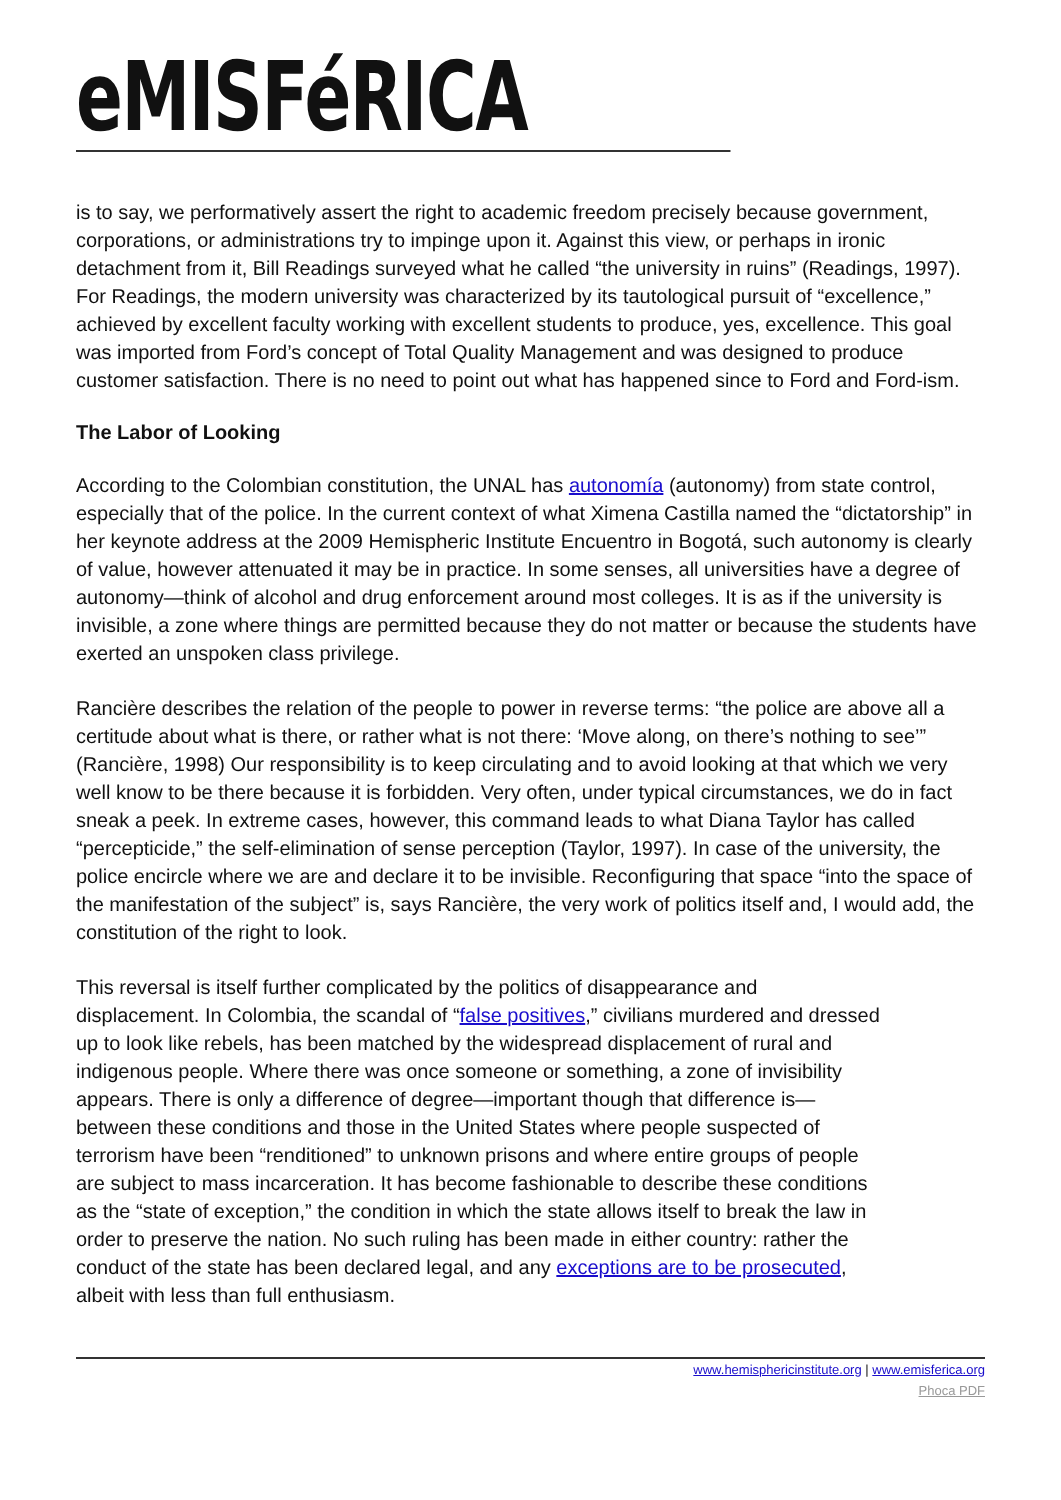eMISFéRICA
is to say, we performatively assert the right to academic freedom precisely because government, corporations, or administrations try to impinge upon it. Against this view, or perhaps in ironic detachment from it, Bill Readings surveyed what he called “the university in ruins” (Readings, 1997). For Readings, the modern university was characterized by its tautological pursuit of “excellence,” achieved by excellent faculty working with excellent students to produce, yes, excellence. This goal was imported from Ford’s concept of Total Quality Management and was designed to produce customer satisfaction. There is no need to point out what has happened since to Ford and Ford-ism.
The Labor of Looking
According to the Colombian constitution, the UNAL has autonomía (autonomy) from state control, especially that of the police. In the current context of what Ximena Castilla named the “dictatorship” in her keynote address at the 2009 Hemispheric Institute Encuentro in Bogotá, such autonomy is clearly of value, however attenuated it may be in practice. In some senses, all universities have a degree of autonomy—think of alcohol and drug enforcement around most colleges. It is as if the university is invisible, a zone where things are permitted because they do not matter or because the students have exerted an unspoken class privilege.
Rancière describes the relation of the people to power in reverse terms: “the police are above all a certitude about what is there, or rather what is not there: ‘Move along, on there’s nothing to see’” (Rancière, 1998) Our responsibility is to keep circulating and to avoid looking at that which we very well know to be there because it is forbidden. Very often, under typical circumstances, we do in fact sneak a peek. In extreme cases, however, this command leads to what Diana Taylor has called “percepticide,” the self-elimination of sense perception (Taylor, 1997). In case of the university, the police encircle where we are and declare it to be invisible. Reconfiguring that space “into the space of the manifestation of the subject” is, says Rancière, the very work of politics itself and, I would add, the constitution of the right to look.
This reversal is itself further complicated by the politics of disappearance and displacement. In Colombia, the scandal of “false positives,” civilians murdered and dressed up to look like rebels, has been matched by the widespread displacement of rural and indigenous people. Where there was once someone or something, a zone of invisibility appears. There is only a difference of degree—important though that difference is—between these conditions and those in the United States where people suspected of terrorism have been “renditioned” to unknown prisons and where entire groups of people are subject to mass incarceration. It has become fashionable to describe these conditions as the “state of exception,” the condition in which the state allows itself to break the law in order to preserve the nation. No such ruling has been made in either country: rather the conduct of the state has been declared legal, and any exceptions are to be prosecuted, albeit with less than full enthusiasm.
www.hemisphericinstitute.org | www.emisferica.org
Phoca PDF